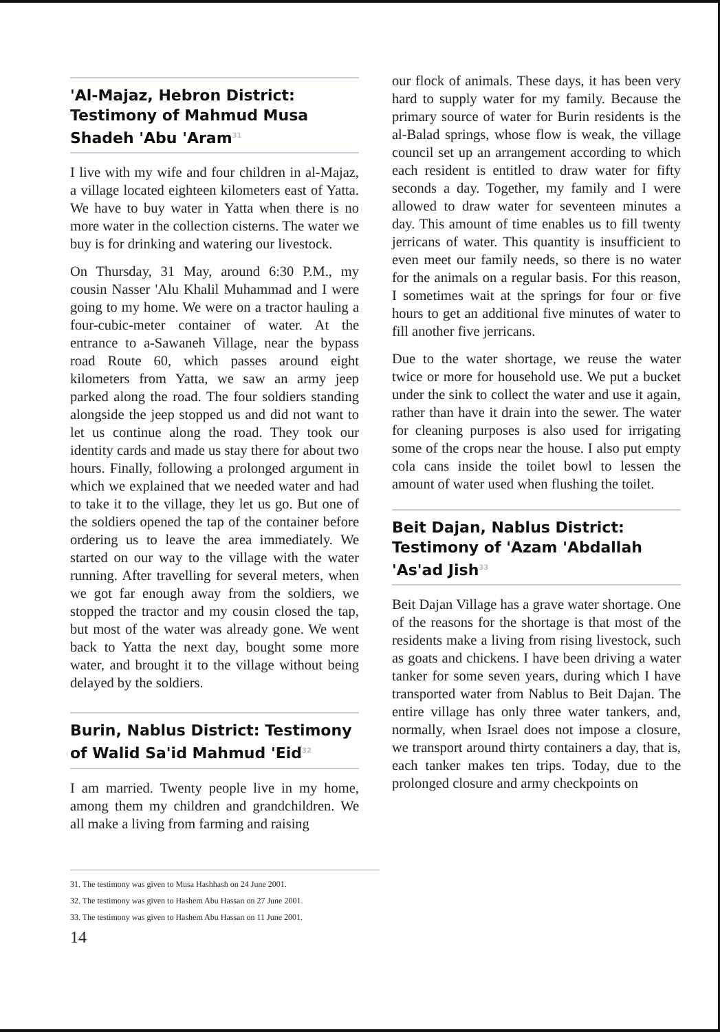'Al-Majaz, Hebron District: Testimony of Mahmud Musa Shadeh 'Abu 'Aram<sup>31</sup>
I live with my wife and four children in al-Majaz, a village located eighteen kilometers east of Yatta. We have to buy water in Yatta when there is no more water in the collection cisterns. The water we buy is for drinking and watering our livestock.
On Thursday, 31 May, around 6:30 P.M., my cousin Nasser 'Alu Khalil Muhammad and I were going to my home. We were on a tractor hauling a four-cubic-meter container of water. At the entrance to a-Sawaneh Village, near the bypass road Route 60, which passes around eight kilometers from Yatta, we saw an army jeep parked along the road. The four soldiers standing alongside the jeep stopped us and did not want to let us continue along the road. They took our identity cards and made us stay there for about two hours. Finally, following a prolonged argument in which we explained that we needed water and had to take it to the village, they let us go. But one of the soldiers opened the tap of the container before ordering us to leave the area immediately. We started on our way to the village with the water running. After travelling for several meters, when we got far enough away from the soldiers, we stopped the tractor and my cousin closed the tap, but most of the water was already gone. We went back to Yatta the next day, bought some more water, and brought it to the village without being delayed by the soldiers.
Burin, Nablus District: Testimony of Walid Sa'id Mahmud 'Eid<sup>32</sup>
I am married. Twenty people live in my home, among them my children and grandchildren. We all make a living from farming and raising
our flock of animals. These days, it has been very hard to supply water for my family. Because the primary source of water for Burin residents is the al-Balad springs, whose flow is weak, the village council set up an arrangement according to which each resident is entitled to draw water for fifty seconds a day. Together, my family and I were allowed to draw water for seventeen minutes a day. This amount of time enables us to fill twenty jerricans of water. This quantity is insufficient to even meet our family needs, so there is no water for the animals on a regular basis. For this reason, I sometimes wait at the springs for four or five hours to get an additional five minutes of water to fill another five jerricans.
Due to the water shortage, we reuse the water twice or more for household use. We put a bucket under the sink to collect the water and use it again, rather than have it drain into the sewer. The water for cleaning purposes is also used for irrigating some of the crops near the house. I also put empty cola cans inside the toilet bowl to lessen the amount of water used when flushing the toilet.
Beit Dajan, Nablus District: Testimony of 'Azam 'Abdallah 'As'ad Jish<sup>33</sup>
Beit Dajan Village has a grave water shortage. One of the reasons for the shortage is that most of the residents make a living from rising livestock, such as goats and chickens. I have been driving a water tanker for some seven years, during which I have transported water from Nablus to Beit Dajan. The entire village has only three water tankers, and, normally, when Israel does not impose a closure, we transport around thirty containers a day, that is, each tanker makes ten trips. Today, due to the prolonged closure and army checkpoints on
31. The testimony was given to Musa Hashhash on 24 June 2001.
32. The testimony was given to Hashem Abu Hassan on 27 June 2001.
33. The testimony was given to Hashem Abu Hassan on 11 June 2001.
14